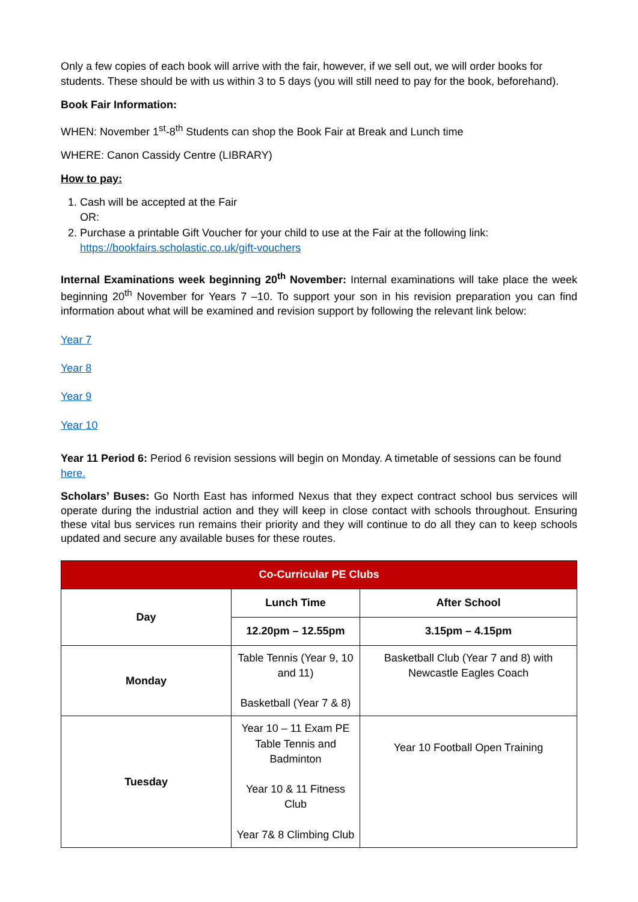Only a few copies of each book will arrive with the fair, however, if we sell out, we will order books for students. These should be with us within 3 to 5 days (you will still need to pay for the book, beforehand).
Book Fair Information:
WHEN: November 1<sup>st</sup>-8<sup>th</sup> Students can shop the Book Fair at Break and Lunch time
WHERE: Canon Cassidy Centre (LIBRARY)
How to pay:
1. Cash will be accepted at the Fair
OR:
2. Purchase a printable Gift Voucher for your child to use at the Fair at the following link: https://bookfairs.scholastic.co.uk/gift-vouchers
Internal Examinations week beginning 20<sup>th</sup> November: Internal examinations will take place the week beginning 20<sup>th</sup> November for Years 7 –10. To support your son in his revision preparation you can find information about what will be examined and revision support by following the relevant link below:
Year 7
Year 8
Year 9
Year 10
Year 11 Period 6: Period 6 revision sessions will begin on Monday. A timetable of sessions can be found here.
Scholars’ Buses: Go North East has informed Nexus that they expect contract school bus services will operate during the industrial action and they will keep in close contact with schools throughout. Ensuring these vital bus services run remains their priority and they will continue to do all they can to keep schools updated and secure any available buses for these routes.
| Co-Curricular PE Clubs | | |
| --- | --- | --- |
| Day | Lunch Time | After School |
| | 12.20pm – 12.55pm | 3.15pm – 4.15pm |
| Monday | Table Tennis (Year 9, 10 and 11) Basketball (Year 7 & 8) | Basketball Club (Year 7 and 8) with Newcastle Eagles Coach |
| Tuesday | Year 10 – 11 Exam PE Table Tennis and Badminton Year 10 & 11 Fitness Club Year 7& 8 Climbing Club | Year 10 Football Open Training |